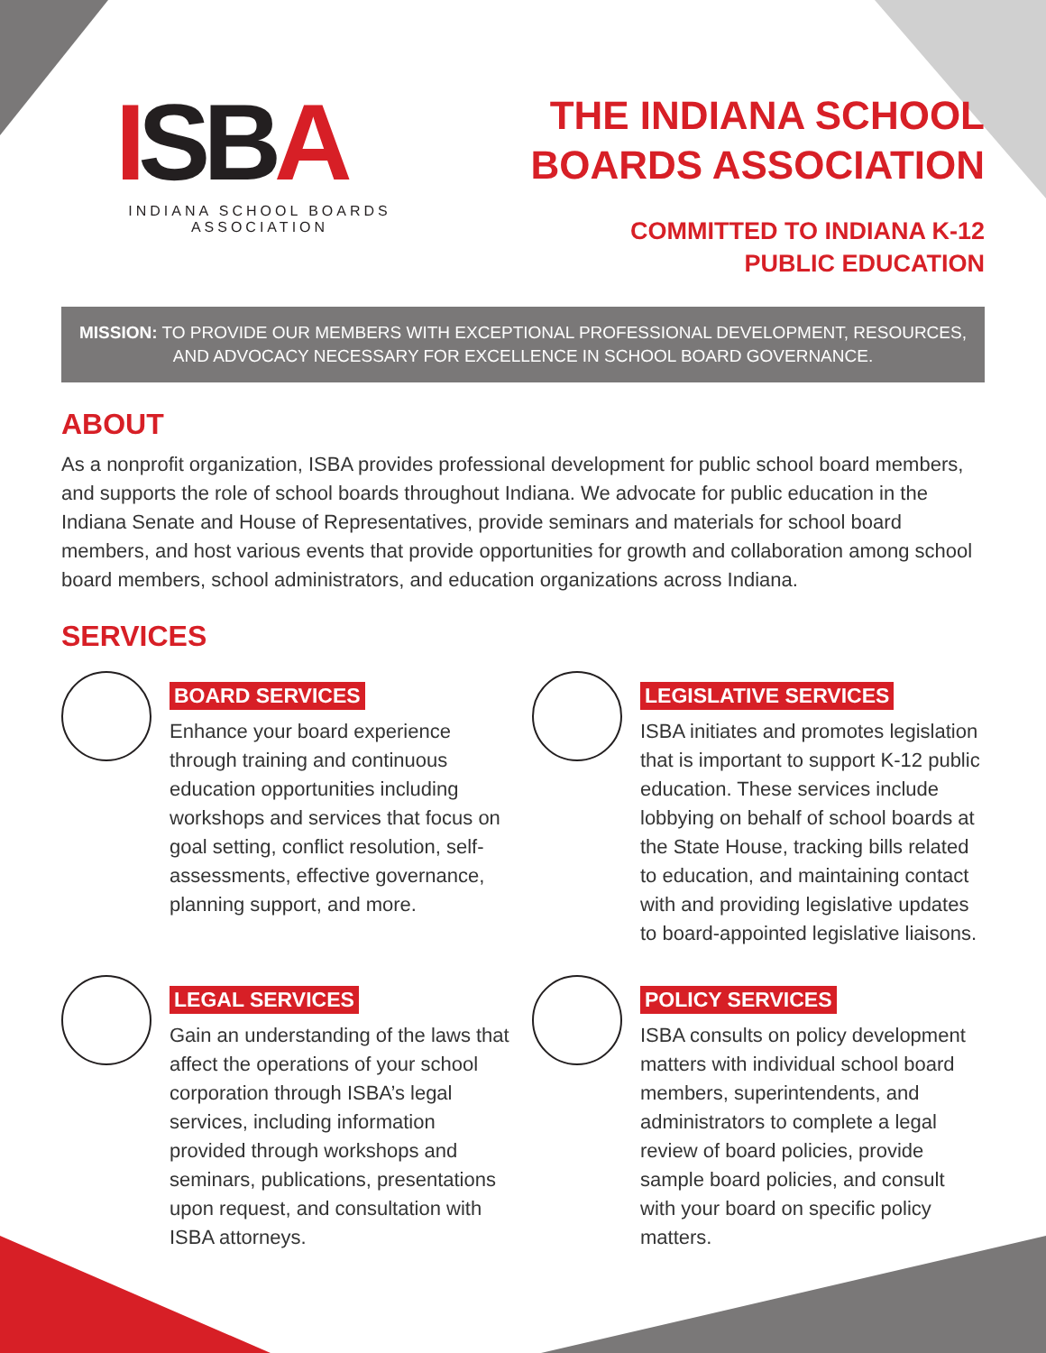ISBA
INDIANA SCHOOL BOARDS ASSOCIATION
THE INDIANA SCHOOL
BOARDS ASSOCIATION
COMMITTED TO INDIANA K-12
PUBLIC EDUCATION
MISSION: TO PROVIDE OUR MEMBERS WITH EXCEPTIONAL PROFESSIONAL DEVELOPMENT, RESOURCES, AND ADVOCACY NECESSARY FOR EXCELLENCE IN SCHOOL BOARD GOVERNANCE.
ABOUT
As a nonprofit organization, ISBA provides professional development for public school board members, and supports the role of school boards throughout Indiana. We advocate for public education in the Indiana Senate and House of Representatives, provide seminars and materials for school board members, and host various events that provide opportunities for growth and collaboration among school board members, school administrators, and education organizations across Indiana.
SERVICES
BOARD SERVICES
Enhance your board experience through training and continuous education opportunities including workshops and services that focus on goal setting, conflict resolution, self-assessments, effective governance, planning support, and more.
LEGISLATIVE SERVICES
ISBA initiates and promotes legislation that is important to support K-12 public education. These services include lobbying on behalf of school boards at the State House, tracking bills related to education, and maintaining contact with and providing legislative updates to board-appointed legislative liaisons.
LEGAL SERVICES
Gain an understanding of the laws that affect the operations of your school corporation through ISBA’s legal services, including information provided through workshops and seminars, publications, presentations upon request, and consultation with ISBA attorneys.
POLICY SERVICES
ISBA consults on policy development matters with individual school board members, superintendents, and administrators to complete a legal review of board policies, provide sample board policies, and consult with your board on specific policy matters.